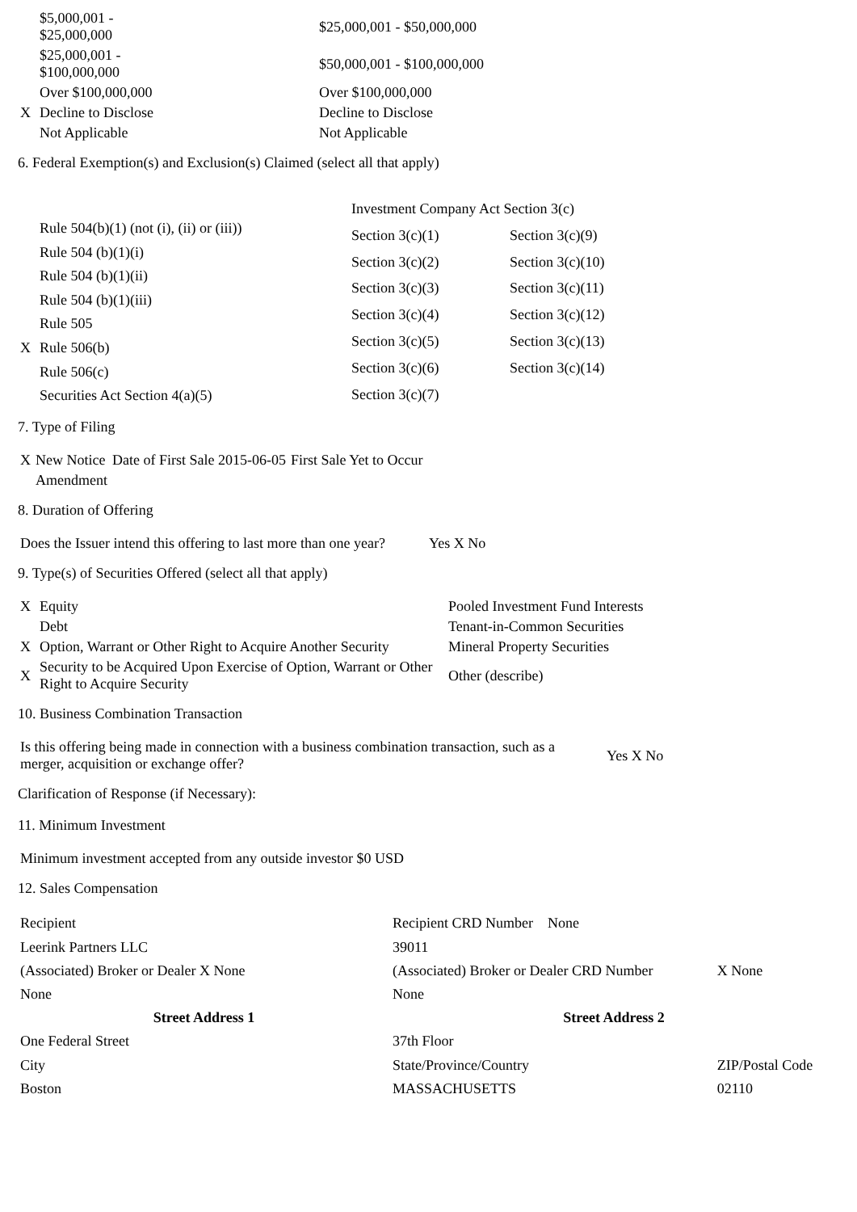| | $5,000,001 - $25,000,000 | $25,000,001 - $50,000,000 |
| | $25,000,001 - $100,000,000 | $50,000,001 - $100,000,000 |
| | Over $100,000,000 | Over $100,000,000 |
| X | Decline to Disclose | Decline to Disclose |
| | Not Applicable | Not Applicable |
6. Federal Exemption(s) and Exclusion(s) Claimed (select all that apply)
| | Rule 504(b)(1) (not (i), (ii) or (iii)) |
| | Rule 504 (b)(1)(i) |
| | Rule 504 (b)(1)(ii) |
| | Rule 504 (b)(1)(iii) |
| | Rule 505 |
| X | Rule 506(b) |
| | Rule 506(c) |
| | Securities Act Section 4(a)(5) |
| Investment Company Act Section 3(c) | |
| Section 3(c)(1) | Section 3(c)(9) |
| Section 3(c)(2) | Section 3(c)(10) |
| Section 3(c)(3) | Section 3(c)(11) |
| Section 3(c)(4) | Section 3(c)(12) |
| Section 3(c)(5) | Section 3(c)(13) |
| Section 3(c)(6) | Section 3(c)(14) |
| Section 3(c)(7) | |
7. Type of Filing
| X | New Notice | Date of First Sale 2015-06-05 | First Sale Yet to Occur |
| | Amendment | | |
8. Duration of Offering
| Does the Issuer intend this offering to last more than one year? | Yes X No |
9. Type(s) of Securities Offered (select all that apply)
| X | Equity | Pooled Investment Fund Interests |
| | Debt | Tenant-in-Common Securities |
| X | Option, Warrant or Other Right to Acquire Another Security | Mineral Property Securities |
| X | Security to be Acquired Upon Exercise of Option, Warrant or Other Right to Acquire Security | Other (describe) |
10. Business Combination Transaction
| Is this offering being made in connection with a business combination transaction, such as a merger, acquisition or exchange offer? | Yes X No |
Clarification of Response (if Necessary):
11. Minimum Investment
| Minimum investment accepted from any outside investor $0 USD |
12. Sales Compensation
| Recipient | Recipient CRD Number None | |
| Leerink Partners LLC | 39011 | |
| (Associated) Broker or Dealer X None | (Associated) Broker or Dealer CRD Number | X None |
| None | None | |
| Street Address 1 | Street Address 2 | |
| One Federal Street | 37th Floor | |
| City | State/Province/Country | ZIP/Postal Code |
| Boston | MASSACHUSETTS | 02110 |